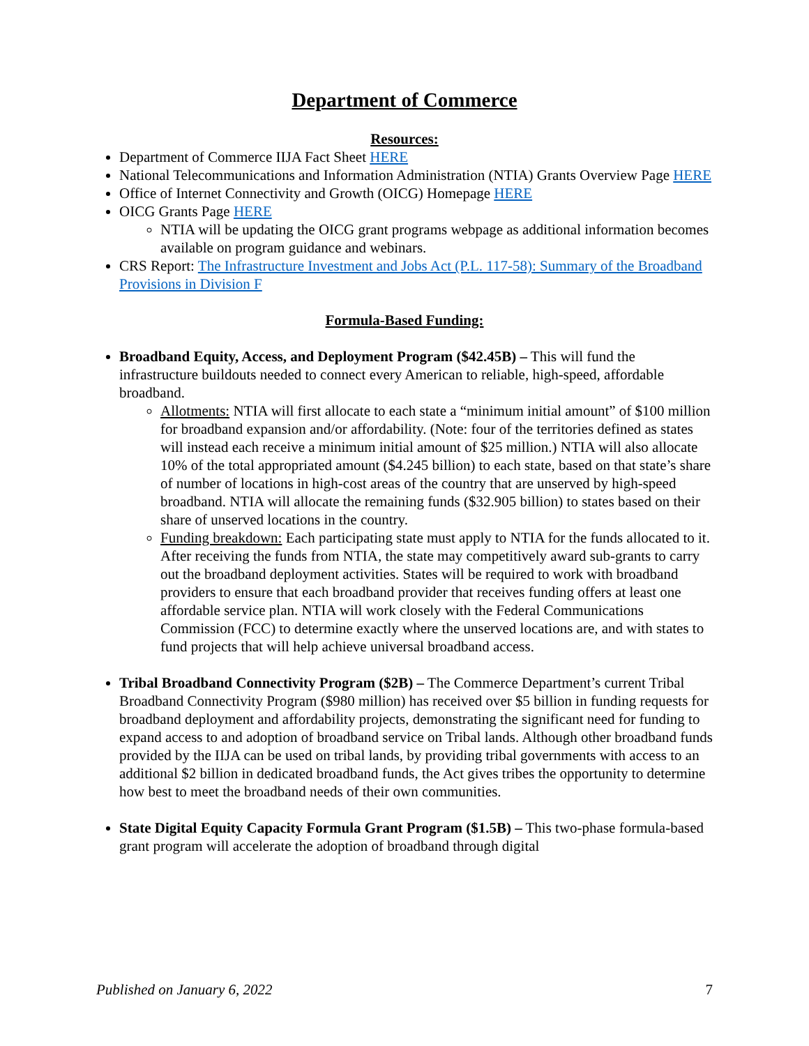Department of Commerce
Resources:
Department of Commerce IIJA Fact Sheet HERE
National Telecommunications and Information Administration (NTIA) Grants Overview Page HERE
Office of Internet Connectivity and Growth (OICG) Homepage HERE
OICG Grants Page HERE
NTIA will be updating the OICG grant programs webpage as additional information becomes available on program guidance and webinars.
CRS Report: The Infrastructure Investment and Jobs Act (P.L. 117-58): Summary of the Broadband Provisions in Division F
Formula-Based Funding:
Broadband Equity, Access, and Deployment Program ($42.45B) – This will fund the infrastructure buildouts needed to connect every American to reliable, high-speed, affordable broadband.
Allotments: NTIA will first allocate to each state a “minimum initial amount” of $100 million for broadband expansion and/or affordability. (Note: four of the territories defined as states will instead each receive a minimum initial amount of $25 million.) NTIA will also allocate 10% of the total appropriated amount ($4.245 billion) to each state, based on that state’s share of number of locations in high-cost areas of the country that are unserved by high-speed broadband. NTIA will allocate the remaining funds ($32.905 billion) to states based on their share of unserved locations in the country.
Funding breakdown: Each participating state must apply to NTIA for the funds allocated to it. After receiving the funds from NTIA, the state may competitively award sub-grants to carry out the broadband deployment activities. States will be required to work with broadband providers to ensure that each broadband provider that receives funding offers at least one affordable service plan. NTIA will work closely with the Federal Communications Commission (FCC) to determine exactly where the unserved locations are, and with states to fund projects that will help achieve universal broadband access.
Tribal Broadband Connectivity Program ($2B) – The Commerce Department’s current Tribal Broadband Connectivity Program ($980 million) has received over $5 billion in funding requests for broadband deployment and affordability projects, demonstrating the significant need for funding to expand access to and adoption of broadband service on Tribal lands. Although other broadband funds provided by the IIJA can be used on tribal lands, by providing tribal governments with access to an additional $2 billion in dedicated broadband funds, the Act gives tribes the opportunity to determine how best to meet the broadband needs of their own communities.
State Digital Equity Capacity Formula Grant Program ($1.5B) – This two-phase formula-based grant program will accelerate the adoption of broadband through digital
Published on January 6, 2022 7